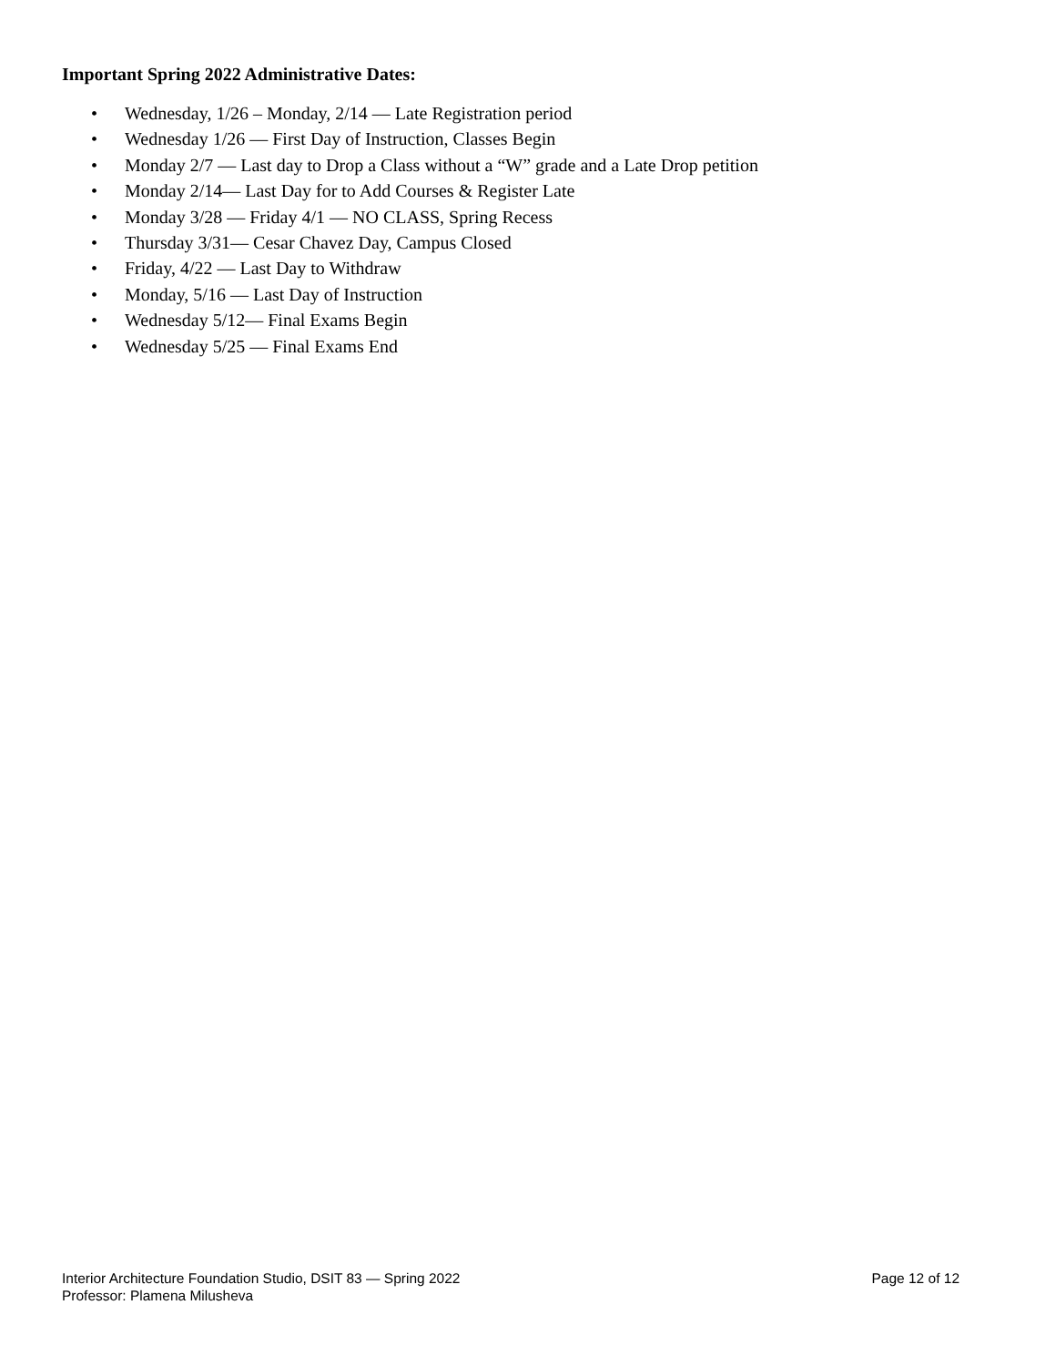Important Spring 2022 Administrative Dates:
• Wednesday, 1/26 – Monday, 2/14 — Late Registration period
• Wednesday 1/26 — First Day of Instruction, Classes Begin
• Monday 2/7 — Last day to Drop a Class without a “W” grade and a Late Drop petition
• Monday 2/14— Last Day for to Add Courses & Register Late
• Monday 3/28 — Friday 4/1 — NO CLASS, Spring Recess
• Thursday 3/31— Cesar Chavez Day, Campus Closed
• Friday, 4/22 — Last Day to Withdraw
• Monday, 5/16 — Last Day of Instruction
• Wednesday 5/12— Final Exams Begin
• Wednesday 5/25 — Final Exams End
Interior Architecture Foundation Studio, DSIT 83 — Spring 2022
Professor: Plamena Milusheva
Page 12 of 12